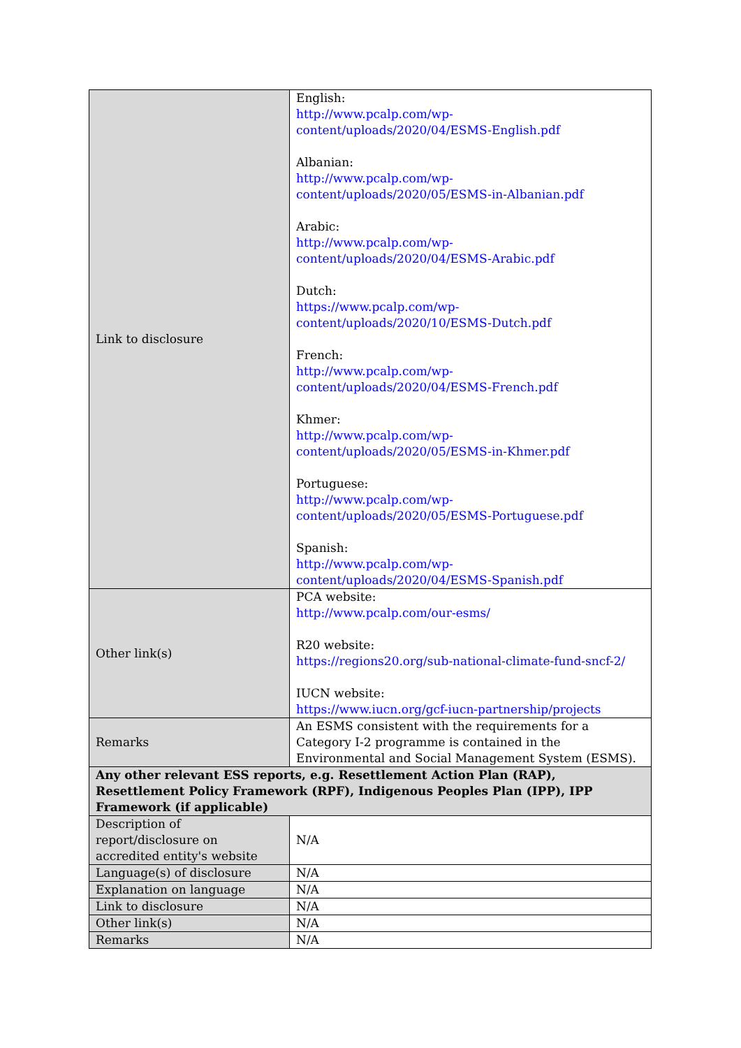| Link to disclosure | English: http://www.pcalp.com/wp-content/uploads/2020/04/ESMS-English.pdf Albanian: http://www.pcalp.com/wp-content/uploads/2020/05/ESMS-in-Albanian.pdf Arabic: http://www.pcalp.com/wp-content/uploads/2020/04/ESMS-Arabic.pdf Dutch: https://www.pcalp.com/wp-content/uploads/2020/10/ESMS-Dutch.pdf French: http://www.pcalp.com/wp-content/uploads/2020/04/ESMS-French.pdf Khmer: http://www.pcalp.com/wp-content/uploads/2020/05/ESMS-in-Khmer.pdf Portuguese: http://www.pcalp.com/wp-content/uploads/2020/05/ESMS-Portuguese.pdf Spanish: http://www.pcalp.com/wp-content/uploads/2020/04/ESMS-Spanish.pdf |
| Other link(s) | PCA website: http://www.pcalp.com/our-esms/ R20 website: https://regions20.org/sub-national-climate-fund-sncf-2/ IUCN website: https://www.iucn.org/gcf-iucn-partnership/projects |
| Remarks | An ESMS consistent with the requirements for a Category I-2 programme is contained in the Environmental and Social Management System (ESMS). |
| Any other relevant ESS reports, e.g. Resettlement Action Plan (RAP), Resettlement Policy Framework (RPF), Indigenous Peoples Plan (IPP), IPP Framework (if applicable) | |
| Description of report/disclosure on accredited entity's website | N/A |
| Language(s) of disclosure | N/A |
| Explanation on language | N/A |
| Link to disclosure | N/A |
| Other link(s) | N/A |
| Remarks | N/A |